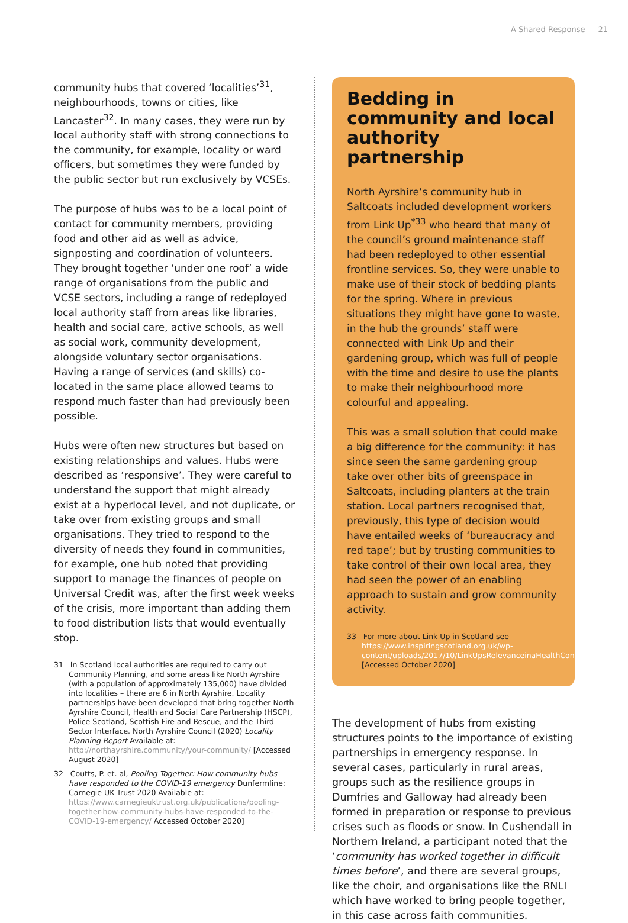A Shared Response 21
community hubs that covered ‘localities’<sup>31</sup>, neighbourhoods, towns or cities, like Lancaster<sup>32</sup>. In many cases, they were run by local authority staff with strong connections to the community, for example, locality or ward officers, but sometimes they were funded by the public sector but run exclusively by VCSEs.
The purpose of hubs was to be a local point of contact for community members, providing food and other aid as well as advice, signposting and coordination of volunteers. They brought together ‘under one roof’ a wide range of organisations from the public and VCSE sectors, including a range of redeployed local authority staff from areas like libraries, health and social care, active schools, as well as social work, community development, alongside voluntary sector organisations. Having a range of services (and skills) co-located in the same place allowed teams to respond much faster than had previously been possible.
Hubs were often new structures but based on existing relationships and values. Hubs were described as ‘responsive’. They were careful to understand the support that might already exist at a hyperlocal level, and not duplicate, or take over from existing groups and small organisations. They tried to respond to the diversity of needs they found in communities, for example, one hub noted that providing support to manage the finances of people on Universal Credit was, after the first week weeks of the crisis, more important than adding them to food distribution lists that would eventually stop.
31 In Scotland local authorities are required to carry out Community Planning, and some areas like North Ayrshire (with a population of approximately 135,000) have divided into localities – there are 6 in North Ayrshire. Locality partnerships have been developed that bring together North Ayrshire Council, Health and Social Care Partnership (HSCP), Police Scotland, Scottish Fire and Rescue, and the Third Sector Interface. North Ayrshire Council (2020) Locality Planning Report Available at: http://northayrshire.community/your-community/ [Accessed August 2020]
32 Coutts, P. et. al, Pooling Together: How community hubs have responded to the COVID-19 emergency Dunfermline: Carnegie UK Trust 2020 Available at: https://www.carnegieuktrust.org.uk/publications/pooling-together-how-community-hubs-have-responded-to-the-COVID-19-emergency/ Accessed October 2020]
Bedding in community and local authority partnership
North Ayrshire’s community hub in Saltcoats included development workers from Link Up<sup>*33</sup> who heard that many of the council’s ground maintenance staff had been redeployed to other essential frontline services. So, they were unable to make use of their stock of bedding plants for the spring. Where in previous situations they might have gone to waste, in the hub the grounds’ staff were connected with Link Up and their gardening group, which was full of people with the time and desire to use the plants to make their neighbourhood more colourful and appealing.
This was a small solution that could make a big difference for the community: it has since seen the same gardening group take over other bits of greenspace in Saltcoats, including planters at the train station. Local partners recognised that, previously, this type of decision would have entailed weeks of ‘bureaucracy and red tape’; but by trusting communities to take control of their own local area, they had seen the power of an enabling approach to sustain and grow community activity.
33 For more about Link Up in Scotland see https://www.inspiringscotland.org.uk/wp-content/uploads/2017/10/LinkUpsRelevanceinaHealthContextv220317.pdf [Accessed October 2020]
The development of hubs from existing structures points to the importance of existing partnerships in emergency response. In several cases, particularly in rural areas, groups such as the resilience groups in Dumfries and Galloway had already been formed in preparation or response to previous crises such as floods or snow. In Cushendall in Northern Ireland, a participant noted that the ‘community has worked together in difficult times before’, and there are several groups, like the choir, and organisations like the RNLI which have worked to bring people together, in this case across faith communities.